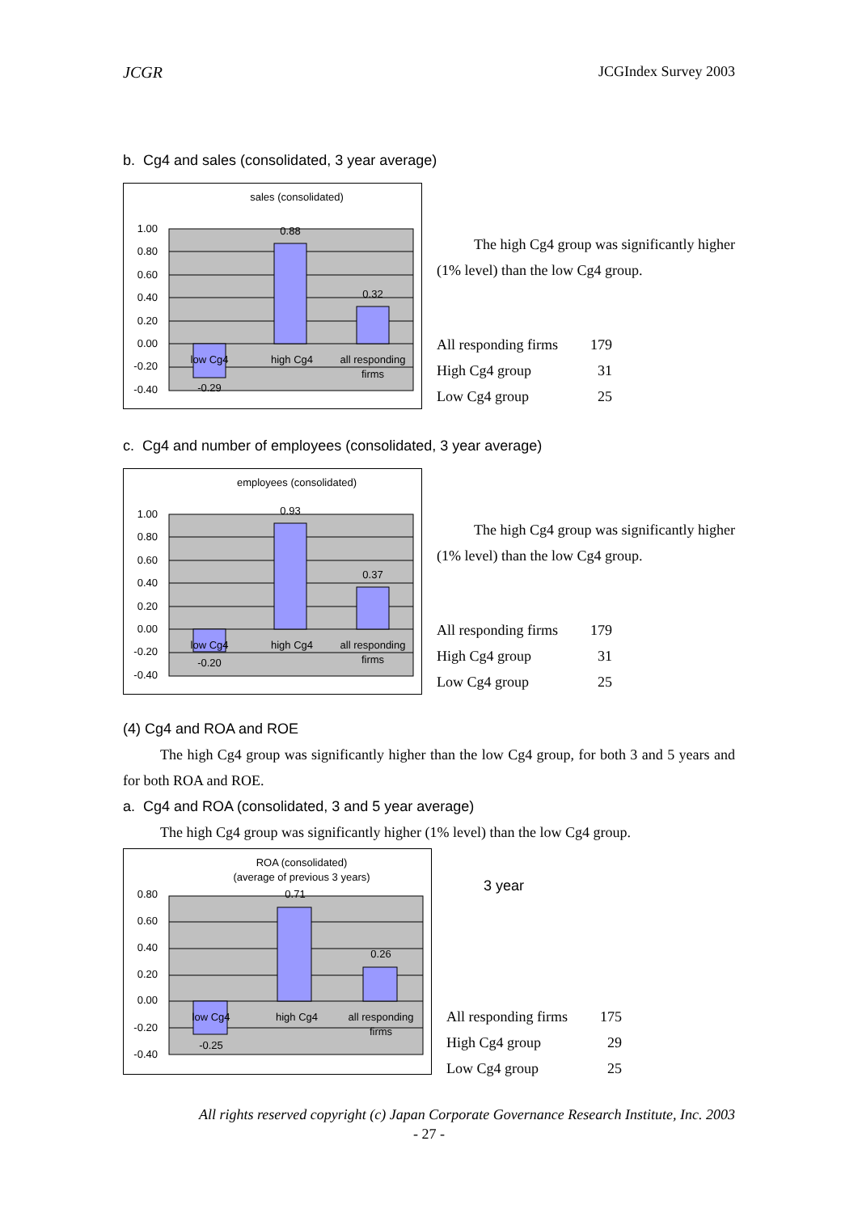JCGR JCGIndex Survey 2003
b. Cg4 and sales (consolidated, 3 year average)
sales (consolidated)
1.00
0.80
0.60
0.40
0.20
0.00
-0.20
-0.40
low Cg4
high Cg4
all responding
firms
0.88
0.32
-0.29
The high Cg4 group was significantly higher (1% level) than the low Cg4 group.
| All responding firms | 179 |
| High Cg4 group | 31 |
| Low Cg4 group | 25 |
c. Cg4 and number of employees (consolidated, 3 year average)
employees (consolidated)
1.00
0.80
0.60
0.40
0.20
0.00
-0.20
-0.40
low Cg4
high Cg4
all responding
firms
0.93
0.37
-0.20
The high Cg4 group was significantly higher (1% level) than the low Cg4 group.
| All responding firms | 179 |
| High Cg4 group | 31 |
| Low Cg4 group | 25 |
(4) Cg4 and ROA and ROE
The high Cg4 group was significantly higher than the low Cg4 group, for both 3 and 5 years and for both ROA and ROE.
a. Cg4 and ROA (consolidated, 3 and 5 year average)
The high Cg4 group was significantly higher (1% level) than the low Cg4 group.
ROA (consolidated)
(average of previous 3 years)
0.80
0.60
0.40
0.20
0.00
-0.20
-0.40
low Cg4
high Cg4
all responding
firms
0.71
0.26
-0.25
3 year
| All responding firms | 175 |
| High Cg4 group | 29 |
| Low Cg4 group | 25 |
All rights reserved copyright (c) Japan Corporate Governance Research Institute, Inc. 2003
- 27 -